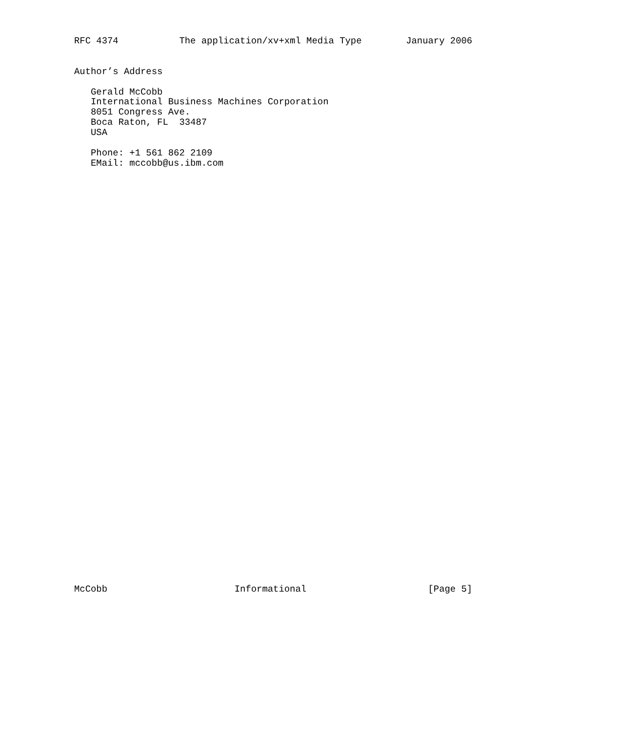RFC 4374           The application/xv+xml Media Type        January 2006


Author’s Address

   Gerald McCobb
   International Business Machines Corporation
   8051 Congress Ave.
   Boca Raton, FL  33487
   USA

   Phone: +1 561 862 2109
   EMail: mccobb@us.ibm.com
McCobb                       Informational                      [Page 5]